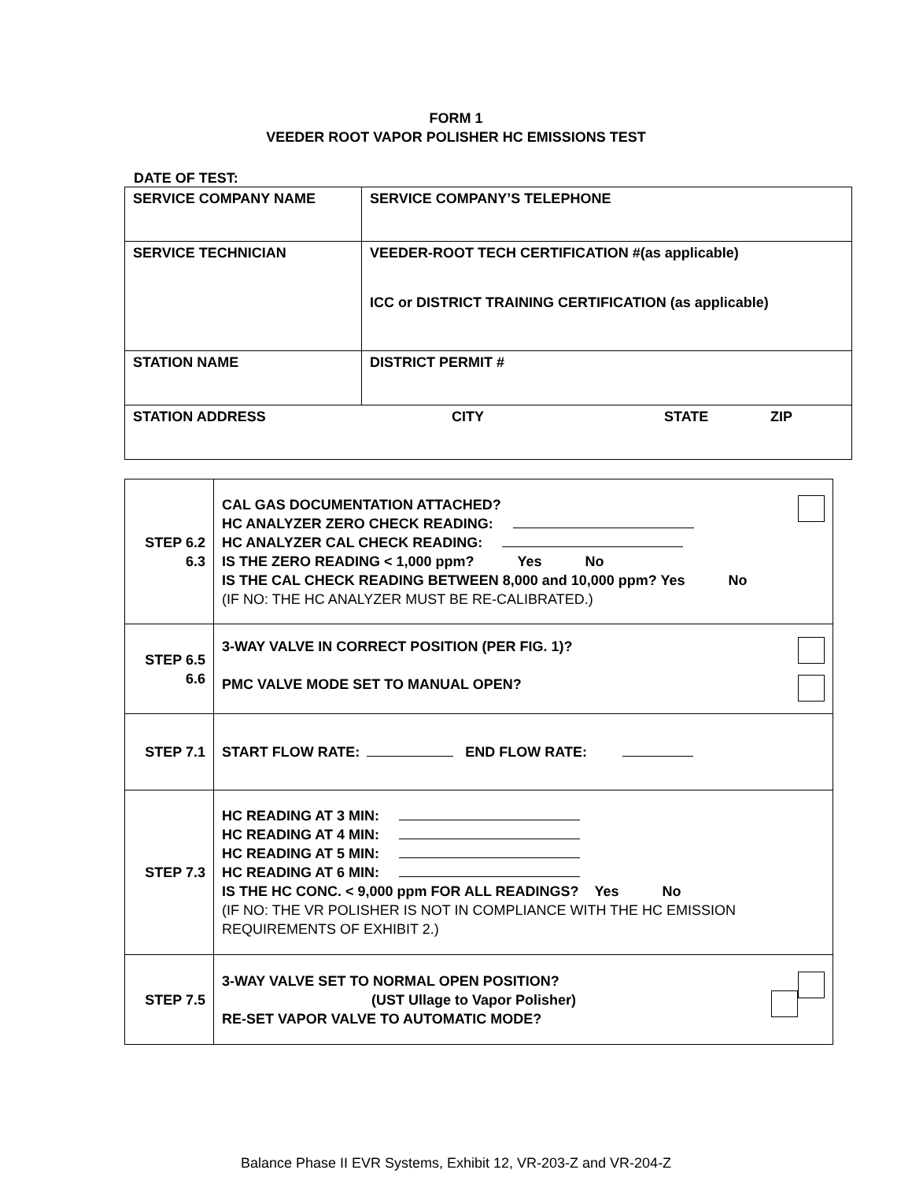FORM 1
VEEDER ROOT VAPOR POLISHER HC EMISSIONS TEST
DATE OF TEST:
| SERVICE COMPANY NAME | SERVICE COMPANY’S TELEPHONE |
| SERVICE TECHNICIAN | VEEDER-ROOT TECH CERTIFICATION #(as applicable) ICC or DISTRICT TRAINING CERTIFICATION (as applicable) |
| STATION NAME | DISTRICT PERMIT # |
| STATION ADDRESS CITY STATE ZIP | |
| STEP 6.2 6.3 | CAL GAS DOCUMENTATION ATTACHED? HC ANALYZER ZERO CHECK READING: HC ANALYZER CAL CHECK READING: IS THE ZERO READING < 1,000 ppm? Yes No IS THE CAL CHECK READING BETWEEN 8,000 and 10,000 ppm? Yes No (IF NO: THE HC ANALYZER MUST BE RE-CALIBRATED.) |
| STEP 6.5 6.6 | 3-WAY VALVE IN CORRECT POSITION (PER FIG. 1)? PMC VALVE MODE SET TO MANUAL OPEN? |
| STEP 7.1 | START FLOW RATE: END FLOW RATE: |
| STEP 7.3 | HC READING AT 3 MIN: HC READING AT 4 MIN: HC READING AT 5 MIN: HC READING AT 6 MIN: IS THE HC CONC. < 9,000 ppm FOR ALL READINGS? Yes No (IF NO: THE VR POLISHER IS NOT IN COMPLIANCE WITH THE HC EMISSION REQUIREMENTS OF EXHIBIT 2.) |
| STEP 7.5 | 3-WAY VALVE SET TO NORMAL OPEN POSITION? (UST Ullage to Vapor Polisher) RE-SET VAPOR VALVE TO AUTOMATIC MODE? |
Balance Phase II EVR Systems, Exhibit 12, VR-203-Z and VR-204-Z